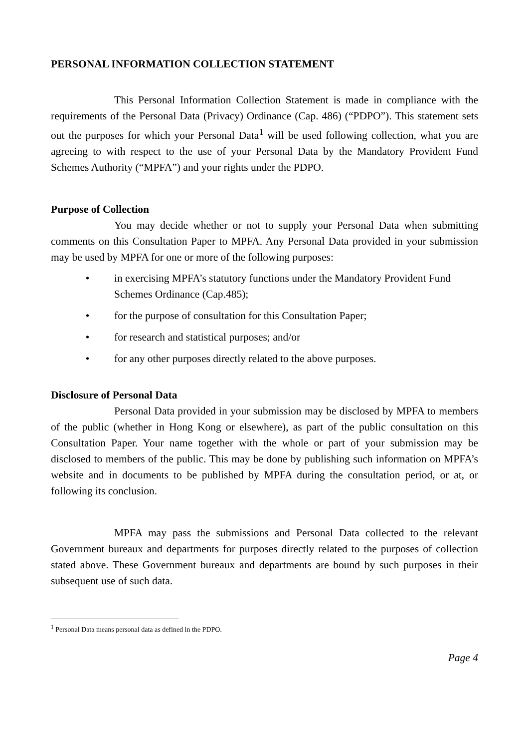PERSONAL INFORMATION COLLECTION STATEMENT
This Personal Information Collection Statement is made in compliance with the requirements of the Personal Data (Privacy) Ordinance (Cap. 486) (“PDPO”). This statement sets out the purposes for which your Personal Data<sup>1</sup> will be used following collection, what you are agreeing to with respect to the use of your Personal Data by the Mandatory Provident Fund Schemes Authority (“MPFA”) and your rights under the PDPO.
Purpose of Collection
You may decide whether or not to supply your Personal Data when submitting comments on this Consultation Paper to MPFA. Any Personal Data provided in your submission may be used by MPFA for one or more of the following purposes:
• in exercising MPFA’s statutory functions under the Mandatory Provident Fund Schemes Ordinance (Cap.485);
• for the purpose of consultation for this Consultation Paper;
• for research and statistical purposes; and/or
• for any other purposes directly related to the above purposes.
Disclosure of Personal Data
Personal Data provided in your submission may be disclosed by MPFA to members of the public (whether in Hong Kong or elsewhere), as part of the public consultation on this Consultation Paper. Your name together with the whole or part of your submission may be disclosed to members of the public. This may be done by publishing such information on MPFA’s website and in documents to be published by MPFA during the consultation period, or at, or following its conclusion.
MPFA may pass the submissions and Personal Data collected to the relevant Government bureaux and departments for purposes directly related to the purposes of collection stated above. These Government bureaux and departments are bound by such purposes in their subsequent use of such data.
<sup>1</sup> Personal Data means personal data as defined in the PDPO.
Page 4